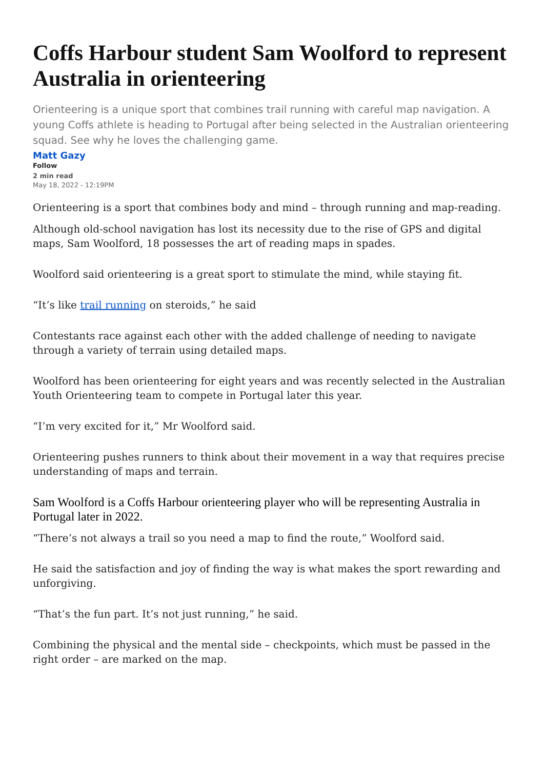Coffs Harbour student Sam Woolford to represent Australia in orienteering
Orienteering is a unique sport that combines trail running with careful map navigation. A young Coffs athlete is heading to Portugal after being selected in the Australian orienteering squad. See why he loves the challenging game.
Matt Gazy
Follow
2 min read
May 18, 2022 - 12:19PM
Orienteering is a sport that combines body and mind – through running and map-reading.
Although old-school navigation has lost its necessity due to the rise of GPS and digital maps, Sam Woolford, 18 possesses the art of reading maps in spades.
Woolford said orienteering is a great sport to stimulate the mind, while staying fit.
“It’s like trail running on steroids,” he said
Contestants race against each other with the added challenge of needing to navigate through a variety of terrain using detailed maps.
Woolford has been orienteering for eight years and was recently selected in the Australian Youth Orienteering team to compete in Portugal later this year.
“I’m very excited for it,” Mr Woolford said.
Orienteering pushes runners to think about their movement in a way that requires precise understanding of maps and terrain.
Sam Woolford is a Coffs Harbour orienteering player who will be representing Australia in Portugal later in 2022.
“There’s not always a trail so you need a map to find the route,” Woolford said.
He said the satisfaction and joy of finding the way is what makes the sport rewarding and unforgiving.
“That’s the fun part. It’s not just running,” he said.
Combining the physical and the mental side – checkpoints, which must be passed in the right order – are marked on the map.